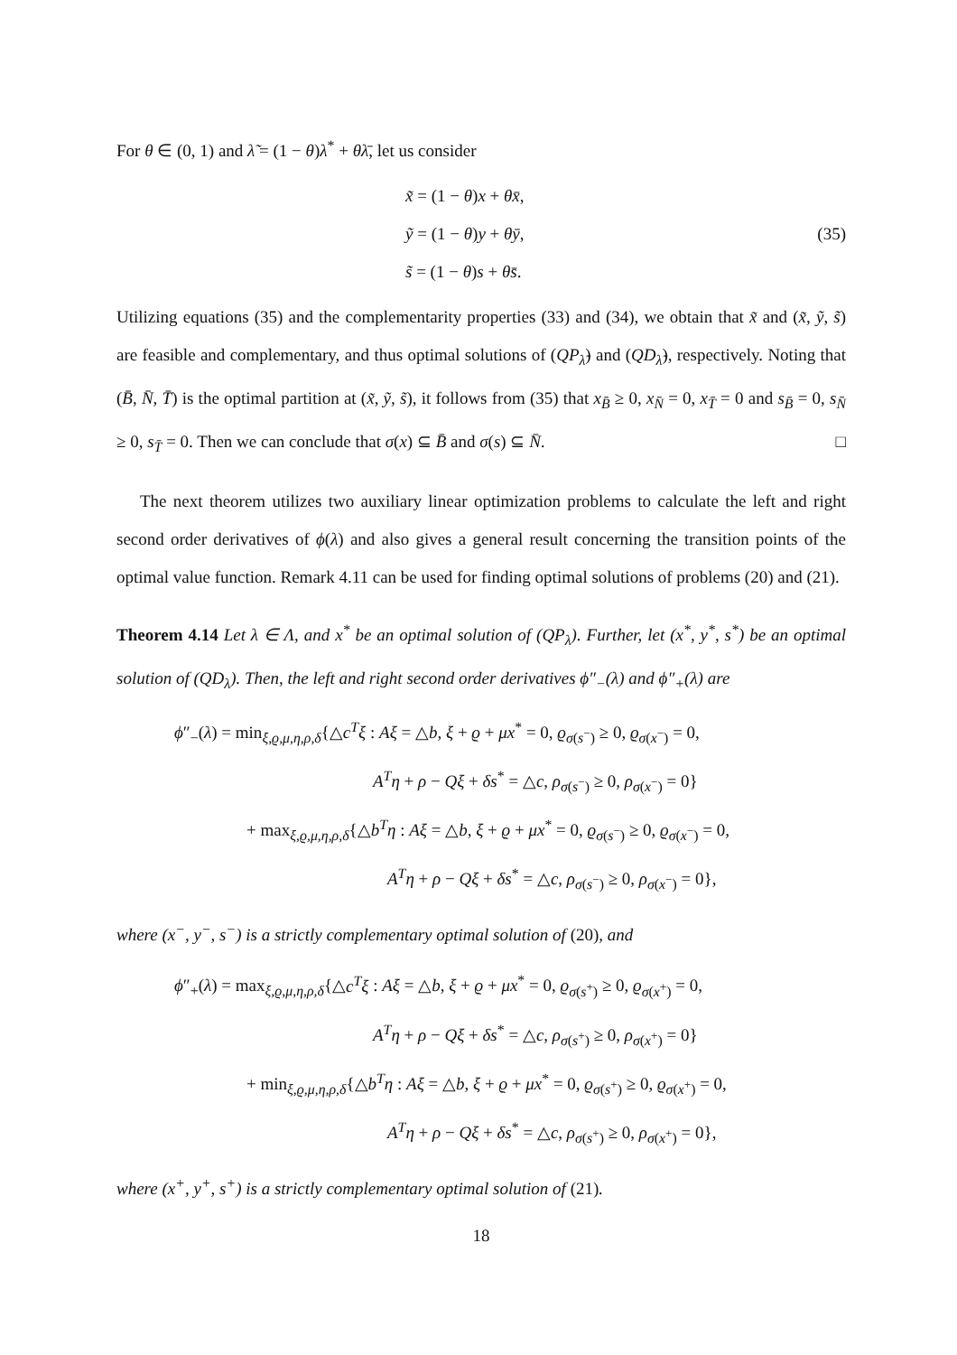For θ ∈ (0, 1) and λ̃ = (1 − θ)λ<sup>*</sup> + θλ̄, let us consider
x̃ = (1 − θ)x + θx̄,
ỹ = (1 − θ)y + θȳ,
s̃ = (1 − θ)s + θs̄.
(35)
Utilizing equations (35) and the complementarity properties (33) and (34), we obtain that x̃ and (x̃, ỹ, s̃) are feasible and complementary, and thus optimal solutions of (QP<sub>λ̃</sub>) and (QD<sub>λ̃</sub>), respectively. Noting that (B̄, N̄, T̄) is the optimal partition at (x̃, ỹ, s̃), it follows from (35) that x<sub>B̄</sub> ≥ 0, x<sub>N̄</sub> = 0, x<sub>T̄</sub> = 0 and s<sub>B̄</sub> = 0, s<sub>N̄</sub> ≥ 0, s<sub>T̄</sub> = 0. Then we can conclude that σ(x) ⊆ B̄ and σ(s) ⊆ N̄. □
The next theorem utilizes two auxiliary linear optimization problems to calculate the left and right second order derivatives of ϕ(λ) and also gives a general result concerning the transition points of the optimal value function. Remark 4.11 can be used for finding optimal solutions of problems (20) and (21).
Theorem 4.14 Let λ ∈ Λ, and x<sup>*</sup> be an optimal solution of (QP<sub>λ</sub>). Further, let (x<sup>*</sup>, y<sup>*</sup>, s<sup>*</sup>) be an optimal solution of (QD<sub>λ</sub>). Then, the left and right second order derivatives ϕ″<sub>−</sub>(λ) and ϕ″<sub>+</sub>(λ) are
ϕ″<sub>−</sub>(λ) = min<sub>ξ,ϱ,μ,η,ρ,δ</sub>{△c<sup>T</sup>ξ : Aξ = △b, ξ + ϱ + μx<sup>*</sup> = 0, ϱ<sub>σ(s<sup>−</sup>)</sub> ≥ 0, ϱ<sub>σ(x<sup>−</sup>)</sub> = 0,
A<sup>T</sup>η + ρ − Qξ + δs<sup>*</sup> = △c, ρ<sub>σ(s<sup>−</sup>)</sub> ≥ 0, ρ<sub>σ(x<sup>−</sup>)</sub> = 0}
+ max<sub>ξ,ϱ,μ,η,ρ,δ</sub>{△b<sup>T</sup>η : Aξ = △b, ξ + ϱ + μx<sup>*</sup> = 0, ϱ<sub>σ(s<sup>−</sup>)</sub> ≥ 0, ϱ<sub>σ(x<sup>−</sup>)</sub> = 0,
A<sup>T</sup>η + ρ − Qξ + δs<sup>*</sup> = △c, ρ<sub>σ(s<sup>−</sup>)</sub> ≥ 0, ρ<sub>σ(x<sup>−</sup>)</sub> = 0},
where (x<sup>−</sup>, y<sup>−</sup>, s<sup>−</sup>) is a strictly complementary optimal solution of (20), and
ϕ″<sub>+</sub>(λ) = max<sub>ξ,ϱ,μ,η,ρ,δ</sub>{△c<sup>T</sup>ξ : Aξ = △b, ξ + ϱ + μx<sup>*</sup> = 0, ϱ<sub>σ(s<sup>+</sup>)</sub> ≥ 0, ϱ<sub>σ(x<sup>+</sup>)</sub> = 0,
A<sup>T</sup>η + ρ − Qξ + δs<sup>*</sup> = △c, ρ<sub>σ(s<sup>+</sup>)</sub> ≥ 0, ρ<sub>σ(x<sup>+</sup>)</sub> = 0}
+ min<sub>ξ,ϱ,μ,η,ρ,δ</sub>{△b<sup>T</sup>η : Aξ = △b, ξ + ϱ + μx<sup>*</sup> = 0, ϱ<sub>σ(s<sup>+</sup>)</sub> ≥ 0, ϱ<sub>σ(x<sup>+</sup>)</sub> = 0,
A<sup>T</sup>η + ρ − Qξ + δs<sup>*</sup> = △c, ρ<sub>σ(s<sup>+</sup>)</sub> ≥ 0, ρ<sub>σ(x<sup>+</sup>)</sub> = 0},
where (x<sup>+</sup>, y<sup>+</sup>, s<sup>+</sup>) is a strictly complementary optimal solution of (21).
18